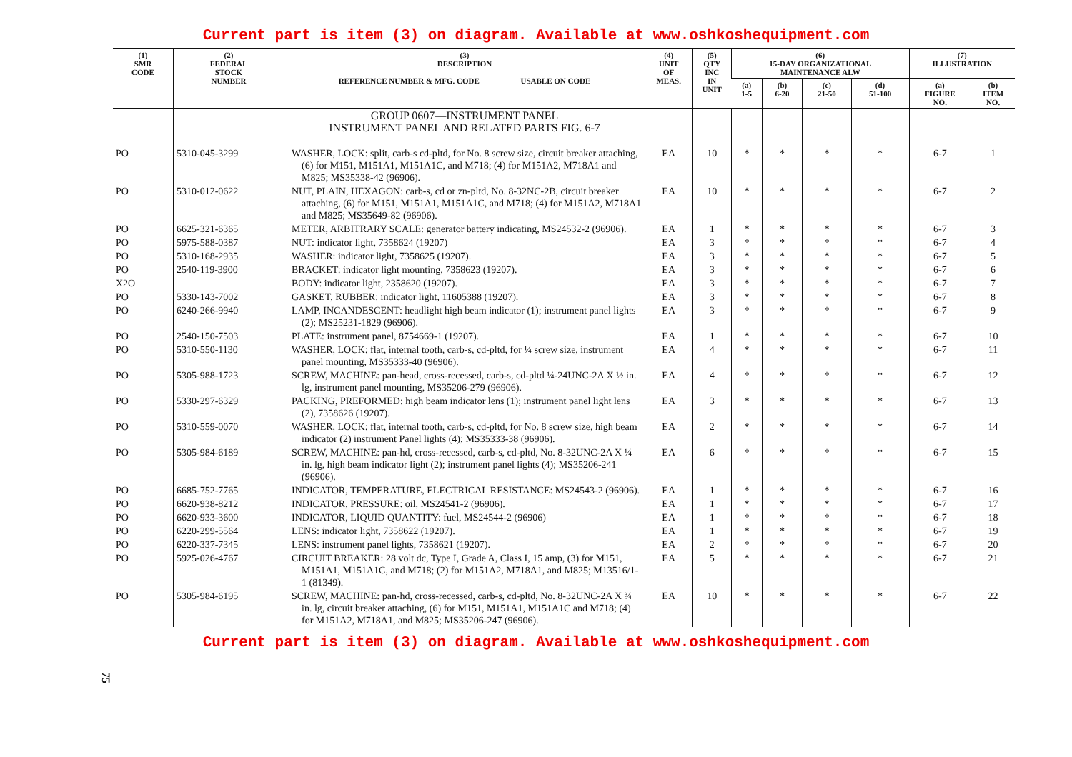Current part is item (3) on diagram. Available at www.oshkoshequipment.com
| (1) SMR CODE | (2) FEDERAL STOCK NUMBER | (3) DESCRIPTION REFERENCE NUMBER & MFG. CODE USABLE ON CODE | (4) UNIT OF MEAS. | (5) QTY INC IN UNIT | (6) 15-DAY ORGANIZATIONAL MAINTENANCE ALW | | | | (7) ILLUSTRATION | |
| --- | --- | --- | --- | --- | --- | --- | --- | --- | --- | --- |
| | | | | | (a) 1-5 | (b) 6-20 | (c) 21-50 | (d) 51-100 | (a) FIGURE NO. | (b) ITEM NO. |
| | | GROUP 0607—INSTRUMENT PANEL INSTRUMENT PANEL AND RELATED PARTS FIG. 6-7 | | | | | | | | |
| PO | 5310-045-3299 | WASHER, LOCK: split, carb-s cd-pltd, for No. 8 screw size, circuit breaker attaching, (6) for M151, M151A1, M151A1C, and M718; (4) for M151A2, M718A1 and M825; MS35338-42 (96906). | EA | 10 | * | * | * | * | 6-7 | 1 |
| PO | 5310-012-0622 | NUT, PLAIN, HEXAGON: carb-s, cd or zn-pltd, No. 8-32NC-2B, circuit breaker attaching, (6) for M151, M151A1, M151A1C, and M718; (4) for M151A2, M718A1 and M825; MS35649-82 (96906). | EA | 10 | * | * | * | * | 6-7 | 2 |
| PO | 6625-321-6365 | METER, ARBITRARY SCALE: generator battery indicating, MS24532-2 (96906). | EA | 1 | * | * | * | * | 6-7 | 3 |
| PO | 5975-588-0387 | NUT: indicator light, 7358624 (19207) | EA | 3 | * | * | * | * | 6-7 | 4 |
| PO | 5310-168-2935 | WASHER: indicator light, 7358625 (19207). | EA | 3 | * | * | * | * | 6-7 | 5 |
| PO | 2540-119-3900 | BRACKET: indicator light mounting, 7358623 (19207). | EA | 3 | * | * | * | * | 6-7 | 6 |
| X2O | | BODY: indicator light, 2358620 (19207). | EA | 3 | * | * | * | * | 6-7 | 7 |
| PO | 5330-143-7002 | GASKET, RUBBER: indicator light, 11605388 (19207). | EA | 3 | * | * | * | * | 6-7 | 8 |
| PO | 6240-266-9940 | LAMP, INCANDESCENT: headlight high beam indicator (1); instrument panel lights (2); MS25231-1829 (96906). | EA | 3 | * | * | * | * | 6-7 | 9 |
| PO | 2540-150-7503 | PLATE: instrument panel, 8754669-1 (19207). | EA | 1 | * | * | * | * | 6-7 | 10 |
| PO | 5310-550-1130 | WASHER, LOCK: flat, internal tooth, carb-s, cd-pltd, for ¼ screw size, instrument panel mounting, MS35333-40 (96906). | EA | 4 | * | * | * | * | 6-7 | 11 |
| PO | 5305-988-1723 | SCREW, MACHINE: pan-head, cross-recessed, carb-s, cd-pltd ¼-24UNC-2A X ½ in. lg, instrument panel mounting, MS35206-279 (96906). | EA | 4 | * | * | * | * | 6-7 | 12 |
| PO | 5330-297-6329 | PACKING, PREFORMED: high beam indicator lens (1); instrument panel light lens (2), 7358626 (19207). | EA | 3 | * | * | * | * | 6-7 | 13 |
| PO | 5310-559-0070 | WASHER, LOCK: flat, internal tooth, carb-s, cd-pltd, for No. 8 screw size, high beam indicator (2) instrument Panel lights (4); MS35333-38 (96906). | EA | 2 | * | * | * | * | 6-7 | 14 |
| PO | 5305-984-6189 | SCREW, MACHINE: pan-hd, cross-recessed, carb-s, cd-pltd, No. 8-32UNC-2A X ¼ in. lg, high beam indicator light (2); instrument panel lights (4); MS35206-241 (96906). | EA | 6 | * | * | * | * | 6-7 | 15 |
| PO | 6685-752-7765 | INDICATOR, TEMPERATURE, ELECTRICAL RESISTANCE: MS24543-2 (96906). | EA | 1 | * | * | * | * | 6-7 | 16 |
| PO | 6620-938-8212 | INDICATOR, PRESSURE: oil, MS24541-2 (96906). | EA | 1 | * | * | * | * | 6-7 | 17 |
| PO | 6620-933-3600 | INDICATOR, LIQUID QUANTITY: fuel, MS24544-2 (96906) | EA | 1 | * | * | * | * | 6-7 | 18 |
| PO | 6220-299-5564 | LENS: indicator light, 7358622 (19207). | EA | 1 | * | * | * | * | 6-7 | 19 |
| PO | 6220-337-7345 | LENS: instrument panel lights, 7358621 (19207). | EA | 2 | * | * | * | * | 6-7 | 20 |
| PO | 5925-026-4767 | CIRCUIT BREAKER: 28 volt dc, Type I, Grade A, Class I, 15 amp, (3) for M151, M151A1, M151A1C, and M718; (2) for M151A2, M718A1, and M825; M13516/1-1 (81349). | EA | 5 | * | * | * | * | 6-7 | 21 |
| PO | 5305-984-6195 | SCREW, MACHINE: pan-hd, cross-recessed, carb-s, cd-pltd, No. 8-32UNC-2A X ¾ in. lg, circuit breaker attaching, (6) for M151, M151A1, M151A1C and M718; (4) for M151A2, M718A1, and M825; MS35206-247 (96906). | EA | 10 | * | * | * | * | 6-7 | 22 |
75
Current part is item (3) on diagram. Available at www.oshkoshequipment.com